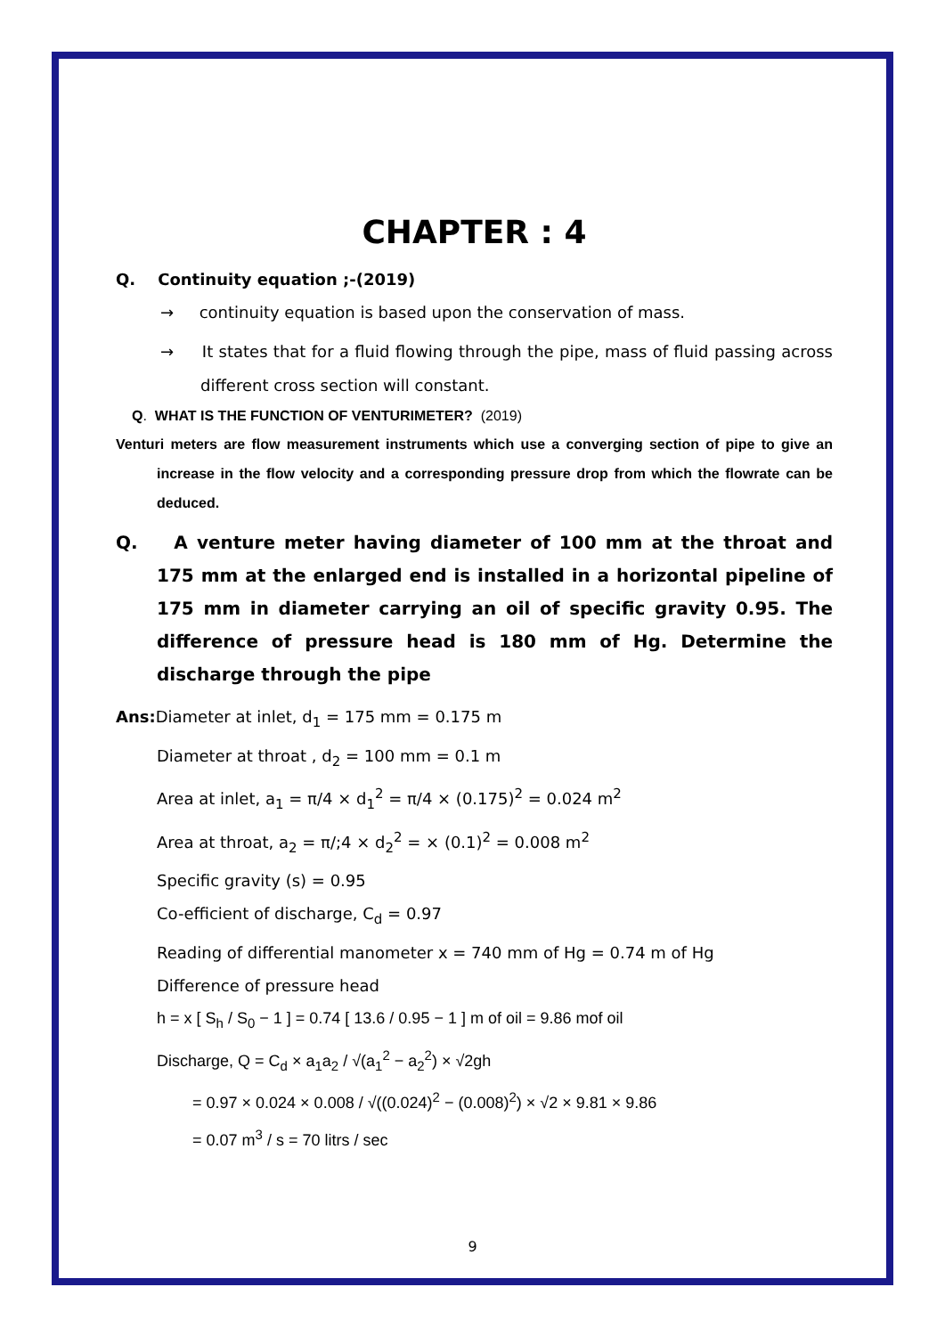CHAPTER : 4
Q. Continuity equation ;-(2019)
→ continuity equation is based upon the conservation of mass.
→ It states that for a fluid flowing through the pipe, mass of fluid passing across different cross section will constant.
Q. WHAT IS THE FUNCTION OF VENTURIMETER? (2019)
Venturi meters are flow measurement instruments which use a converging section of pipe to give an increase in the flow velocity and a corresponding pressure drop from which the flowrate can be deduced.
Q. A venture meter having diameter of 100 mm at the throat and 175 mm at the enlarged end is installed in a horizontal pipeline of 175 mm in diameter carrying an oil of specific gravity 0.95. The difference of pressure head is 180 mm of Hg. Determine the discharge through the pipe
Ans: Diameter at inlet, d<sub>1</sub> = 175 mm = 0.175 m
Diameter at throat , d<sub>2</sub> = 100 mm = 0.1 m
Area at inlet, a<sub>1</sub> = π/4 × d<sub>1</sub><sup>2</sup> = π/4 × (0.175)<sup>2</sup> = 0.024 m<sup>2</sup>
Area at throat, a<sub>2</sub> = π/;4 × d<sub>2</sub><sup>2</sup> = × (0.1)<sup>2</sup> = 0.008 m<sup>2</sup>
Specific gravity (s) = 0.95
Co-efficient of discharge, C<sub>d</sub> = 0.97
Reading of differential manometer x = 740 mm of Hg = 0.74 m of Hg
Difference of pressure head
h = x [ S<sub>h</sub> / S<sub>0</sub> − 1 ] = 0.74 [ 13.6 / 0.95 − 1 ] m of oil = 9.86 mof oil
Discharge, Q = C<sub>d</sub> × a<sub>1</sub>a<sub>2</sub> / √(a<sub>1</sub><sup>2</sup> − a<sub>2</sub><sup>2</sup>) × √2gh
= 0.97 × 0.024 × 0.008 / √((0.024)<sup>2</sup> − (0.008)<sup>2</sup>) × √2 × 9.81 × 9.86
= 0.07 m<sup>3</sup> / s = 70 litrs / sec
9